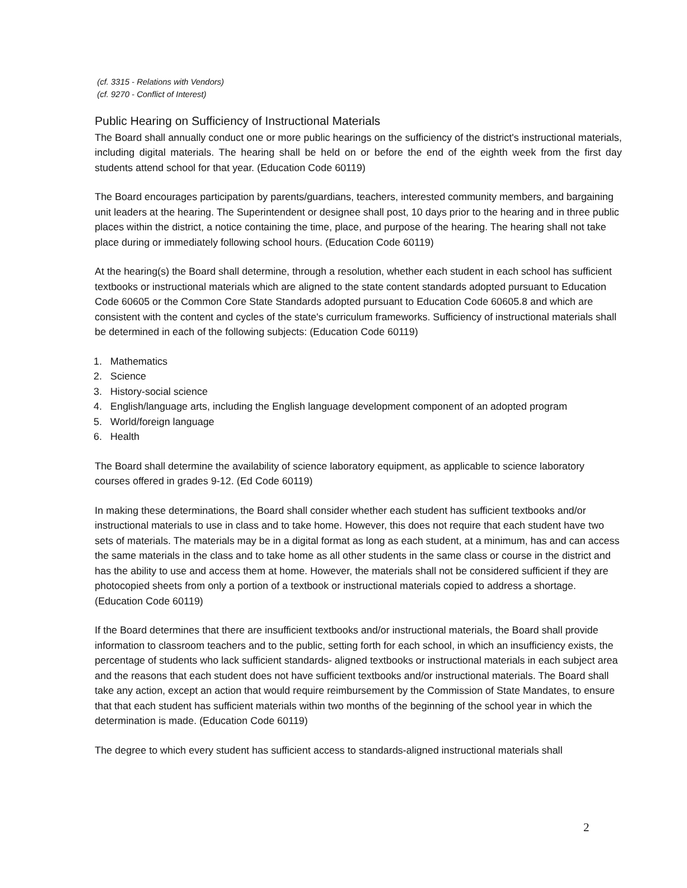(cf. 3315 - Relations with Vendors)
(cf. 9270 - Conflict of Interest)
Public Hearing on Sufficiency of Instructional Materials
The Board shall annually conduct one or more public hearings on the sufficiency of the district's instructional materials, including digital materials. The hearing shall be held on or before the end of the eighth week from the first day students attend school for that year. (Education Code 60119)
The Board encourages participation by parents/guardians, teachers, interested community members, and bargaining unit leaders at the hearing. The Superintendent or designee shall post, 10 days prior to the hearing and in three public places within the district, a notice containing the time, place, and purpose of the hearing. The hearing shall not take place during or immediately following school hours. (Education Code 60119)
At the hearing(s) the Board shall determine, through a resolution, whether each student in each school has sufficient textbooks or instructional materials which are aligned to the state content standards adopted pursuant to Education Code 60605 or the Common Core State Standards adopted pursuant to Education Code 60605.8 and which are consistent with the content and cycles of the state's curriculum frameworks. Sufficiency of instructional materials shall be determined in each of the following subjects: (Education Code 60119)
1. Mathematics
2. Science
3. History-social science
4. English/language arts, including the English language development component of an adopted program
5. World/foreign language
6. Health
The Board shall determine the availability of science laboratory equipment, as applicable to science laboratory courses offered in grades 9-12. (Ed Code 60119)
In making these determinations, the Board shall consider whether each student has sufficient textbooks and/or instructional materials to use in class and to take home. However, this does not require that each student have two sets of materials. The materials may be in a digital format as long as each student, at a minimum, has and can access the same materials in the class and to take home as all other students in the same class or course in the district and has the ability to use and access them at home. However, the materials shall not be considered sufficient if they are photocopied sheets from only a portion of a textbook or instructional materials copied to address a shortage. (Education Code 60119)
If the Board determines that there are insufficient textbooks and/or instructional materials, the Board shall provide information to classroom teachers and to the public, setting forth for each school, in which an insufficiency exists, the percentage of students who lack sufficient standards- aligned textbooks or instructional materials in each subject area and the reasons that each student does not have sufficient textbooks and/or instructional materials. The Board shall take any action, except an action that would require reimbursement by the Commission of State Mandates, to ensure that that each student has sufficient materials within two months of the beginning of the school year in which the determination is made. (Education Code 60119)
The degree to which every student has sufficient access to standards-aligned instructional materials shall
2